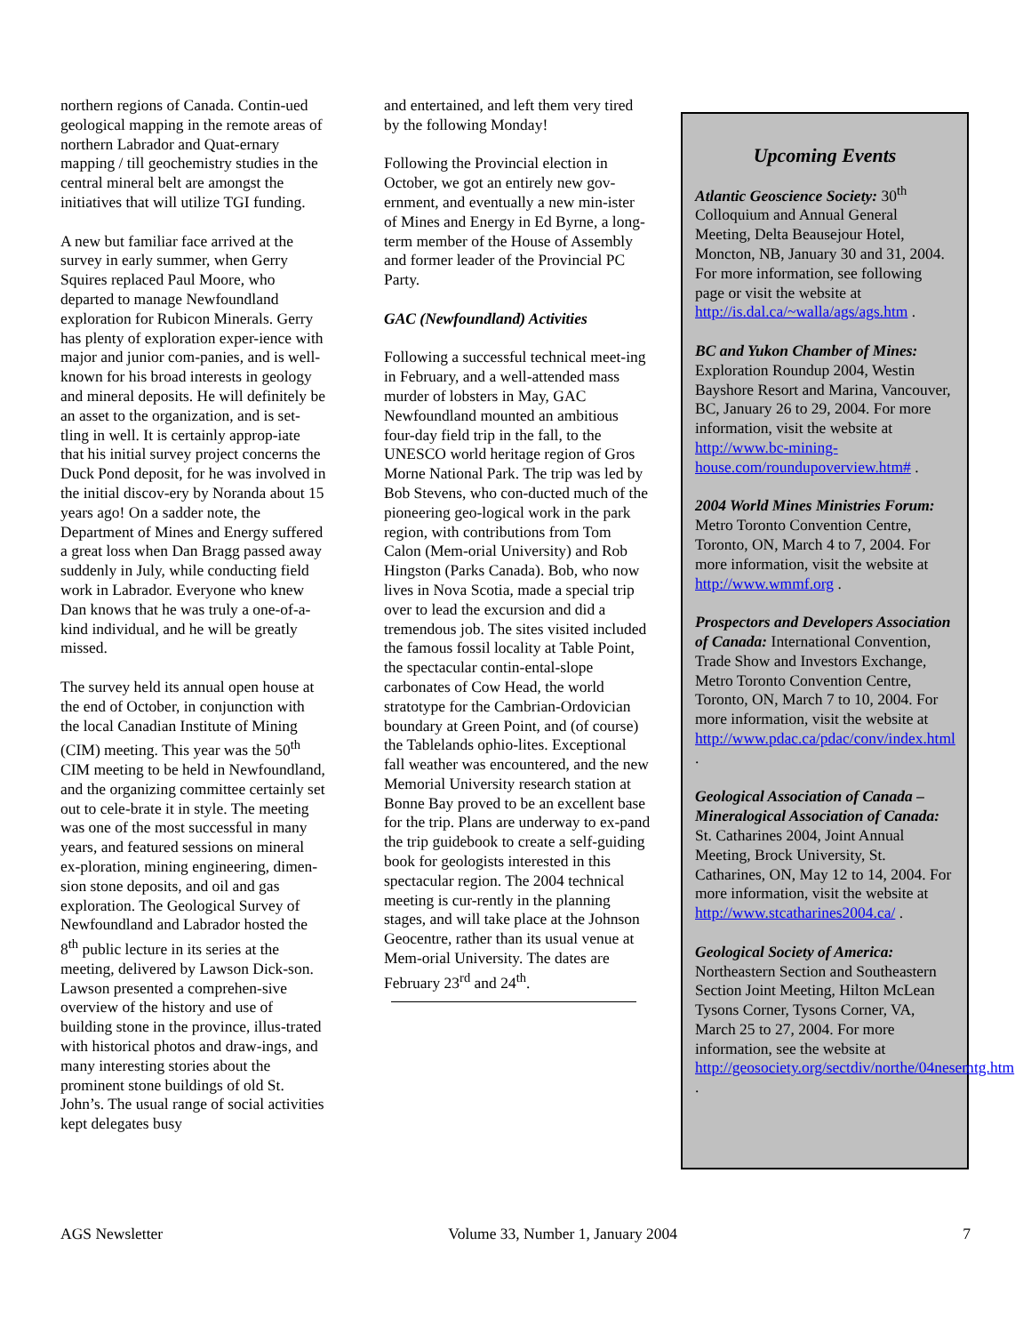northern regions of Canada. Contin-ued geological mapping in the remote areas of northern Labrador and Quat-ernary mapping / till geochemistry studies in the central mineral belt are amongst the initiatives that will utilize TGI funding.
A new but familiar face arrived at the survey in early summer, when Gerry Squires replaced Paul Moore, who departed to manage Newfoundland exploration for Rubicon Minerals. Gerry has plenty of exploration exper-ience with major and junior com-panies, and is well-known for his broad interests in geology and mineral deposits. He will definitely be an asset to the organization, and is set-tling in well. It is certainly approp-iate that his initial survey project concerns the Duck Pond deposit, for he was involved in the initial discov-ery by Noranda about 15 years ago! On a sadder note, the Department of Mines and Energy suffered a great loss when Dan Bragg passed away suddenly in July, while conducting field work in Labrador. Everyone who knew Dan knows that he was truly a one-of-a-kind individual, and he will be greatly missed.
The survey held its annual open house at the end of October, in conjunction with the local Canadian Institute of Mining (CIM) meeting. This year was the 50<sup>th</sup> CIM meeting to be held in Newfoundland, and the organizing committee certainly set out to cele-brate it in style. The meeting was one of the most successful in many years, and featured sessions on mineral ex-ploration, mining engineering, dimen-sion stone deposits, and oil and gas exploration. The Geological Survey of Newfoundland and Labrador hosted the 8<sup>th</sup> public lecture in its series at the meeting, delivered by Lawson Dick-son. Lawson presented a comprehen-sive overview of the history and use of building stone in the province, illus-trated with historical photos and draw-ings, and many interesting stories about the prominent stone buildings of old St. John’s. The usual range of social activities kept delegates busy
and entertained, and left them very tired by the following Monday!
Following the Provincial election in October, we got an entirely new gov-ernment, and eventually a new min-ister of Mines and Energy in Ed Byrne, a long-term member of the House of Assembly and former leader of the Provincial PC Party.
GAC (Newfoundland) Activities
Following a successful technical meet-ing in February, and a well-attended mass murder of lobsters in May, GAC Newfoundland mounted an ambitious four-day field trip in the fall, to the UNESCO world heritage region of Gros Morne National Park. The trip was led by Bob Stevens, who con-ducted much of the pioneering geo-logical work in the park region, with contributions from Tom Calon (Mem-orial University) and Rob Hingston (Parks Canada). Bob, who now lives in Nova Scotia, made a special trip over to lead the excursion and did a tremendous job. The sites visited included the famous fossil locality at Table Point, the spectacular contin-ental-slope carbonates of Cow Head, the world stratotype for the Cambrian-Ordovician boundary at Green Point, and (of course) the Tablelands ophio-lites. Exceptional fall weather was encountered, and the new Memorial University research station at Bonne Bay proved to be an excellent base for the trip. Plans are underway to ex-pand the trip guidebook to create a self-guiding book for geologists interested in this spectacular region. The 2004 technical meeting is cur-rently in the planning stages, and will take place at the Johnson Geocentre, rather than its usual venue at Mem-orial University. The dates are February 23<sup>rd</sup> and 24<sup>th</sup>.
Upcoming Events
Atlantic Geoscience Society: 30<sup>th</sup> Colloquium and Annual General Meeting, Delta Beausejour Hotel, Moncton, NB, January 30 and 31, 2004. For more information, see following page or visit the website at http://is.dal.ca/~walla/ags/ags.htm .
BC and Yukon Chamber of Mines: Exploration Roundup 2004, Westin Bayshore Resort and Marina, Vancouver, BC, January 26 to 29, 2004. For more information, visit the website at http://www.bc-mining-house.com/roundupoverview.htm# .
2004 World Mines Ministries Forum: Metro Toronto Convention Centre, Toronto, ON, March 4 to 7, 2004. For more information, visit the website at http://www.wmmf.org .
Prospectors and Developers Association of Canada: International Convention, Trade Show and Investors Exchange, Metro Toronto Convention Centre, Toronto, ON, March 7 to 10, 2004. For more information, visit the website at http://www.pdac.ca/pdac/conv/index.html .
Geological Association of Canada – Mineralogical Association of Canada: St. Catharines 2004, Joint Annual Meeting, Brock University, St. Catharines, ON, May 12 to 14, 2004. For more information, visit the website at http://www.stcatharines2004.ca/ .
Geological Society of America: Northeastern Section and Southeastern Section Joint Meeting, Hilton McLean Tysons Corner, Tysons Corner, VA, March 25 to 27, 2004. For more information, see the website at http://geosociety.org/sectdiv/northe/04nesemtg.htm .
AGS Newsletter Volume 33, Number 1, January 2004 7